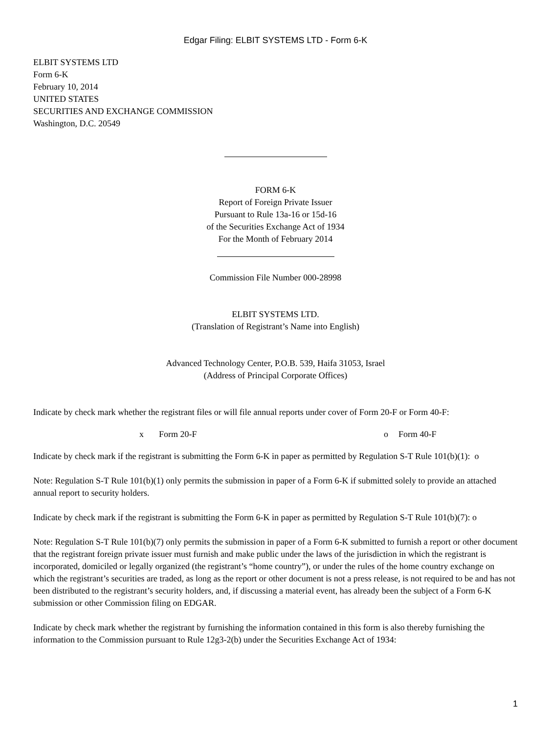Edgar Filing: ELBIT SYSTEMS LTD - Form 6-K
ELBIT SYSTEMS LTD
Form 6-K
February 10, 2014
UNITED STATES
SECURITIES AND EXCHANGE COMMISSION
Washington, D.C. 20549
FORM 6-K
Report of Foreign Private Issuer
Pursuant to Rule 13a-16 or 15d-16
of the Securities Exchange Act of 1934
For the Month of February 2014
Commission File Number 000-28998
ELBIT SYSTEMS LTD.
(Translation of Registrant’s Name into English)
Advanced Technology Center, P.O.B. 539, Haifa 31053, Israel
(Address of Principal Corporate Offices)
Indicate by check mark whether the registrant files or will file annual reports under cover of Form 20-F or Form 40-F:
x Form 20-F o Form 40-F
Indicate by check mark if the registrant is submitting the Form 6-K in paper as permitted by Regulation S-T Rule 101(b)(1): o
Note: Regulation S-T Rule 101(b)(1) only permits the submission in paper of a Form 6-K if submitted solely to provide an attached annual report to security holders.
Indicate by check mark if the registrant is submitting the Form 6-K in paper as permitted by Regulation S-T Rule 101(b)(7): o
Note: Regulation S-T Rule 101(b)(7) only permits the submission in paper of a Form 6-K submitted to furnish a report or other document that the registrant foreign private issuer must furnish and make public under the laws of the jurisdiction in which the registrant is incorporated, domiciled or legally organized (the registrant’s “home country”), or under the rules of the home country exchange on which the registrant’s securities are traded, as long as the report or other document is not a press release, is not required to be and has not been distributed to the registrant’s security holders, and, if discussing a material event, has already been the subject of a Form 6-K submission or other Commission filing on EDGAR.
Indicate by check mark whether the registrant by furnishing the information contained in this form is also thereby furnishing the information to the Commission pursuant to Rule 12g3-2(b) under the Securities Exchange Act of 1934:
1